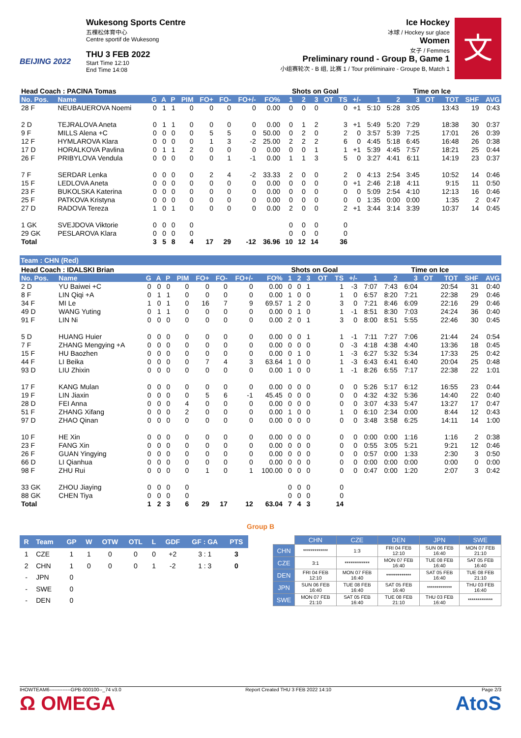BEIJING 2022
Wukesong Sports Centre
五棵松体育中心
Centre sportif de Wukesong
THU 3 FEB 2022
Start Time 12:10
End Time 14:08
Ice Hockey
冰球 / Hockey sur glace
Women
女子 / Femmes
Preliminary round - Group B, Game 1
小组赛轮次 - B 组, 比赛 1 / Tour préliminaire - Groupe B, Match 1
文
| Head Coach : PACINA Tomas | | | | | | | | | | Shots on Goal | | | | | | Time on Ice | | | | | | |
| No. Pos. | Name | G | A | P | PIM | FO+ | FO- | FO+/- | FO% | 1 | 2 | 3 | OT | TS | +/- | 1 | 2 | 3 | OT | TOT | SHF | AVG |
| 28 F | NEUBAUEROVA Noemi | 0 | 1 | 1 | 0 | 0 | 0 | 0 | 0.00 | 0 | 0 | 0 | | 0 | +1 | 5:10 | 5:28 | 3:05 | | 13:43 | 19 | 0:43 |
| 2 D | TEJRALOVA Aneta | 0 | 1 | 1 | 0 | 0 | 0 | 0 | 0.00 | 0 | 1 | 2 | | 3 | +1 | 5:49 | 5:20 | 7:29 | | 18:38 | 30 | 0:37 |
| 9 F | MILLS Alena +C | 0 | 0 | 0 | 0 | 5 | 5 | 0 | 50.00 | 0 | 2 | 0 | | 2 | 0 | 3:57 | 5:39 | 7:25 | | 17:01 | 26 | 0:39 |
| 12 F | HYMLAROVA Klara | 0 | 0 | 0 | 0 | 1 | 3 | -2 | 25.00 | 2 | 2 | 2 | | 6 | 0 | 4:45 | 5:18 | 6:45 | | 16:48 | 26 | 0:38 |
| 17 D | HORALKOVA Pavlina | 0 | 1 | 1 | 2 | 0 | 0 | 0 | 0.00 | 0 | 0 | 1 | | 1 | +1 | 5:39 | 4:45 | 7:57 | | 18:21 | 25 | 0:44 |
| 26 F | PRIBYLOVA Vendula | 0 | 0 | 0 | 0 | 0 | 1 | -1 | 0.00 | 1 | 1 | 3 | | 5 | 0 | 3:27 | 4:41 | 6:11 | | 14:19 | 23 | 0:37 |
| 7 F | SERDAR Lenka | 0 | 0 | 0 | 0 | 2 | 4 | -2 | 33.33 | 2 | 0 | 0 | | 2 | 0 | 4:13 | 2:54 | 3:45 | | 10:52 | 14 | 0:46 |
| 15 F | LEDLOVA Aneta | 0 | 0 | 0 | 0 | 0 | 0 | 0 | 0.00 | 0 | 0 | 0 | | 0 | +1 | 2:46 | 2:18 | 4:11 | | 9:15 | 11 | 0:50 |
| 23 F | BUKOLSKA Katerina | 0 | 0 | 0 | 0 | 0 | 0 | 0 | 0.00 | 0 | 0 | 0 | | 0 | 0 | 5:09 | 2:54 | 4:10 | | 12:13 | 16 | 0:46 |
| 25 F | PATKOVA Kristyna | 0 | 0 | 0 | 0 | 0 | 0 | 0 | 0.00 | 0 | 0 | 0 | | 0 | 0 | 1:35 | 0:00 | 0:00 | | 1:35 | 2 | 0:47 |
| 27 D | RADOVA Tereza | 1 | 0 | 1 | 0 | 0 | 0 | 0 | 0.00 | 2 | 0 | 0 | | 2 | +1 | 3:44 | 3:14 | 3:39 | | 10:37 | 14 | 0:45 |
| 1 GK | SVEJDOVA Viktorie | 0 | 0 | 0 | 0 | | | | | 0 | 0 | 0 | | 0 | | | | | | | | |
| 29 GK | PESLAROVA Klara | 0 | 0 | 0 | 0 | | | | | 0 | 0 | 0 | | 0 | | | | | | | | |
| Total | | 3 | 5 | 8 | 4 | 17 | 29 | -12 | 36.96 | 10 | 12 | 14 | | 36 | | | | | | | | |
Team : CHN (Red)
| Head Coach : IDALSKI Brian | | | | | | | | | | Shots on Goal | | | | | | Time on Ice | | | | | | |
| No. Pos. | Name | G | A | P | PIM | FO+ | FO- | FO+/- | FO% | 1 | 2 | 3 | OT | TS | +/- | 1 | 2 | 3 | OT | TOT | SHF | AVG |
| 2 D | YU Baiwei +C | 0 | 0 | 0 | 0 | 0 | 0 | 0 | 0.00 | 0 | 0 | 1 | | 1 | -3 | 7:07 | 7:43 | 6:04 | | 20:54 | 31 | 0:40 |
| 8 F | LIN Qiqi +A | 0 | 1 | 1 | 0 | 0 | 0 | 0 | 0.00 | 1 | 0 | 0 | | 1 | 0 | 6:57 | 8:20 | 7:21 | | 22:38 | 29 | 0:46 |
| 34 F | MI Le | 1 | 0 | 1 | 0 | 16 | 7 | 9 | 69.57 | 1 | 2 | 0 | | 3 | 0 | 7:21 | 8:46 | 6:09 | | 22:16 | 29 | 0:46 |
| 49 D | WANG Yuting | 0 | 1 | 1 | 0 | 0 | 0 | 0 | 0.00 | 0 | 1 | 0 | | 1 | -1 | 8:51 | 8:30 | 7:03 | | 24:24 | 36 | 0:40 |
| 91 F | LIN Ni | 0 | 0 | 0 | 0 | 0 | 0 | 0 | 0.00 | 2 | 0 | 1 | | 3 | 0 | 8:00 | 8:51 | 5:55 | | 22:46 | 30 | 0:45 |
| 5 D | HUANG Huier | 0 | 0 | 0 | 0 | 0 | 0 | 0 | 0.00 | 0 | 0 | 1 | | 1 | -1 | 7:11 | 7:27 | 7:06 | | 21:44 | 24 | 0:54 |
| 7 F | ZHANG Mengying +A | 0 | 0 | 0 | 0 | 0 | 0 | 0 | 0.00 | 0 | 0 | 0 | | 0 | -3 | 4:18 | 4:38 | 4:40 | | 13:36 | 18 | 0:45 |
| 15 F | HU Baozhen | 0 | 0 | 0 | 0 | 0 | 0 | 0 | 0.00 | 0 | 1 | 0 | | 1 | -3 | 6:27 | 5:32 | 5:34 | | 17:33 | 25 | 0:42 |
| 44 F | LI Beika | 0 | 0 | 0 | 0 | 7 | 4 | 3 | 63.64 | 1 | 0 | 0 | | 1 | -3 | 6:43 | 6:41 | 6:40 | | 20:04 | 25 | 0:48 |
| 93 D | LIU Zhixin | 0 | 0 | 0 | 0 | 0 | 0 | 0 | 0.00 | 1 | 0 | 0 | | 1 | -1 | 8:26 | 6:55 | 7:17 | | 22:38 | 22 | 1:01 |
| 17 F | KANG Mulan | 0 | 0 | 0 | 0 | 0 | 0 | 0 | 0.00 | 0 | 0 | 0 | | 0 | 0 | 5:26 | 5:17 | 6:12 | | 16:55 | 23 | 0:44 |
| 19 F | LIN Jiaxin | 0 | 0 | 0 | 0 | 5 | 6 | -1 | 45.45 | 0 | 0 | 0 | | 0 | 0 | 4:32 | 4:32 | 5:36 | | 14:40 | 22 | 0:40 |
| 28 D | FEI Anna | 0 | 0 | 0 | 4 | 0 | 0 | 0 | 0.00 | 0 | 0 | 0 | | 0 | 0 | 3:07 | 4:33 | 5:47 | | 13:27 | 17 | 0:47 |
| 51 F | ZHANG Xifang | 0 | 0 | 0 | 2 | 0 | 0 | 0 | 0.00 | 1 | 0 | 0 | | 1 | 0 | 6:10 | 2:34 | 0:00 | | 8:44 | 12 | 0:43 |
| 97 D | ZHAO Qinan | 0 | 0 | 0 | 0 | 0 | 0 | 0 | 0.00 | 0 | 0 | 0 | | 0 | 0 | 3:48 | 3:58 | 6:25 | | 14:11 | 14 | 1:00 |
| 10 F | HE Xin | 0 | 0 | 0 | 0 | 0 | 0 | 0 | 0.00 | 0 | 0 | 0 | | 0 | 0 | 0:00 | 0:00 | 1:16 | | 1:16 | 2 | 0:38 |
| 23 F | FANG Xin | 0 | 0 | 0 | 0 | 0 | 0 | 0 | 0.00 | 0 | 0 | 0 | | 0 | 0 | 0:55 | 3:05 | 5:21 | | 9:21 | 12 | 0:46 |
| 26 F | GUAN Yingying | 0 | 0 | 0 | 0 | 0 | 0 | 0 | 0.00 | 0 | 0 | 0 | | 0 | 0 | 0:57 | 0:00 | 1:33 | | 2:30 | 3 | 0:50 |
| 66 D | LI Qianhua | 0 | 0 | 0 | 0 | 0 | 0 | 0 | 0.00 | 0 | 0 | 0 | | 0 | 0 | 0:00 | 0:00 | 0:00 | | 0:00 | 0 | 0:00 |
| 98 F | ZHU Rui | 0 | 0 | 0 | 0 | 1 | 0 | 1 | 100.00 | 0 | 0 | 0 | | 0 | 0 | 0:47 | 0:00 | 1:20 | | 2:07 | 3 | 0:42 |
| 33 GK | ZHOU Jiaying | 0 | 0 | 0 | 0 | | | | | 0 | 0 | 0 | | 0 | | | | | | | | |
| 88 GK | CHEN Tiya | 0 | 0 | 0 | 0 | | | | | 0 | 0 | 0 | | 0 | | | | | | | | |
| Total | | 1 | 2 | 3 | 6 | 29 | 17 | 12 | 63.04 | 7 | 4 | 3 | | 14 | | | | | | | | |
Group B
| R | Team | GP | W | OTW | OTL | L | GDF | GF : GA | PTS |
| --- | --- | --- | --- | --- | --- | --- | --- | --- | --- |
| 1 | CZE | 1 | 1 | 0 | 0 | 0 | +2 | 3 : 1 | 3 |
| 2 | CHN | 1 | 0 | 0 | 0 | 1 | -2 | 1 : 3 | 0 |
| - | JPN | 0 | | | | | | | |
| - | SWE | 0 | | | | | | | |
| - | DEN | 0 | | | | | | | |
| | CHN | CZE | DEN | JPN | SWE |
| CHN | ************* | 1:3 | FRI 04 FEB 12:10 | SUN 06 FEB 16:40 | MON 07 FEB 21:10 |
| CZE | 3:1 | ************* | MON 07 FEB 16:40 | TUE 08 FEB 16:40 | SAT 05 FEB 16:40 |
| DEN | FRI 04 FEB 12:10 | MON 07 FEB 16:40 | ************* | SAT 05 FEB 16:40 | TUE 08 FEB 21:10 |
| JPN | SUN 06 FEB 16:40 | TUE 08 FEB 16:40 | SAT 05 FEB 16:40 | ************* | THU 03 FEB 16:40 |
| SWE | MON 07 FEB 21:10 | SAT 05 FEB 16:40 | TUE 08 FEB 21:10 | THU 03 FEB 16:40 | ************* |
IHOWTEAM6-------------GPB-000100--_74 v3.0
Ω OMEGA Report Created THU 3 FEB 2022 14:10 Page 2/3
AtoS